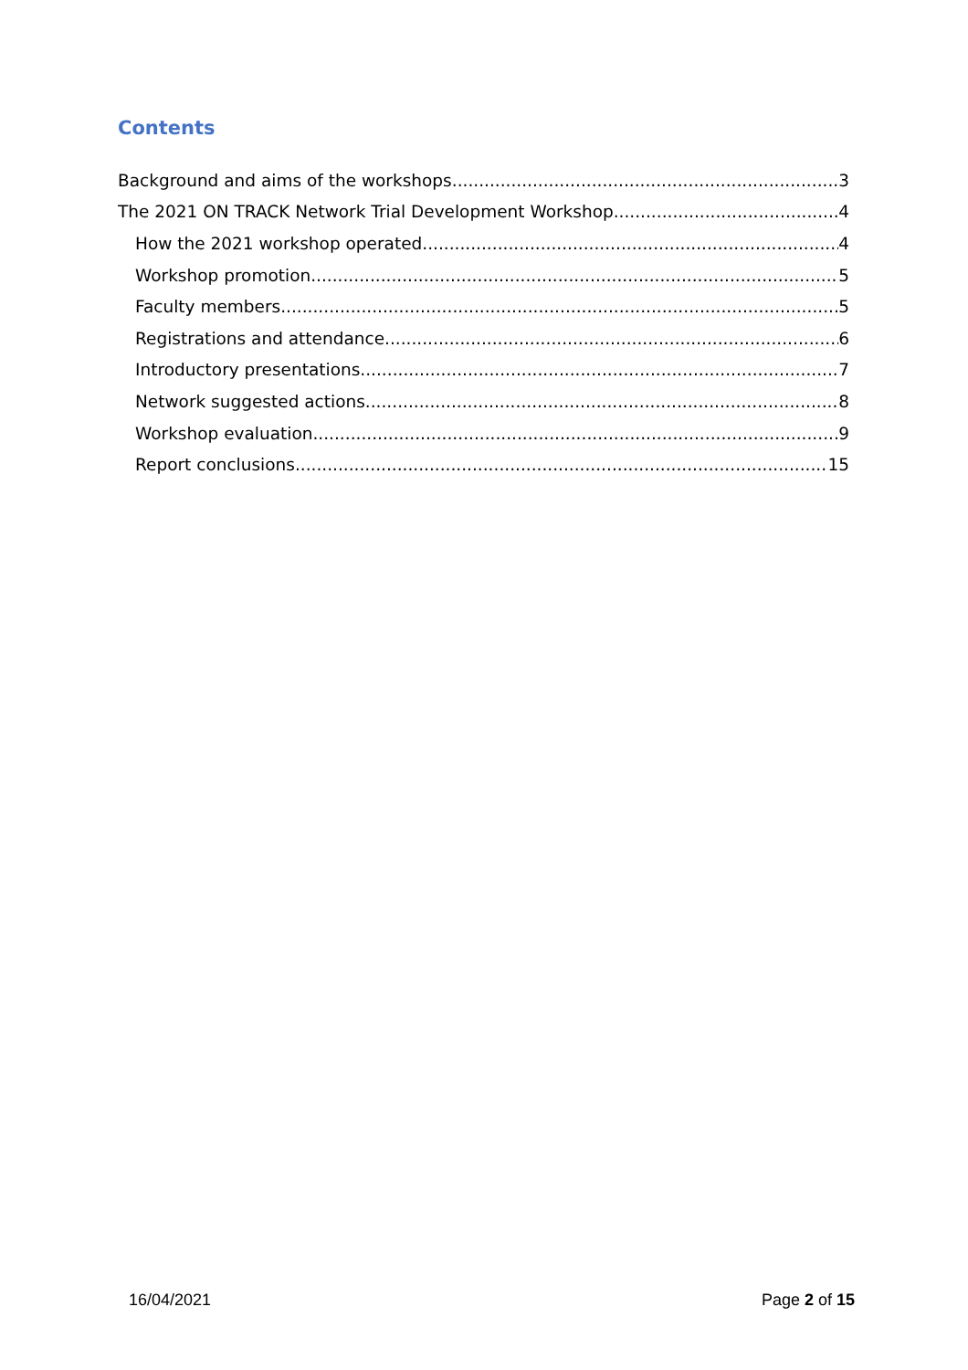Contents
Background and aims of the workshops 3
The 2021 ON TRACK Network Trial Development Workshop 4
How the 2021 workshop operated 4
Workshop promotion 5
Faculty members 5
Registrations and attendance 6
Introductory presentations 7
Network suggested actions 8
Workshop evaluation 9
Report conclusions 15
16/04/2021 Page 2 of 15